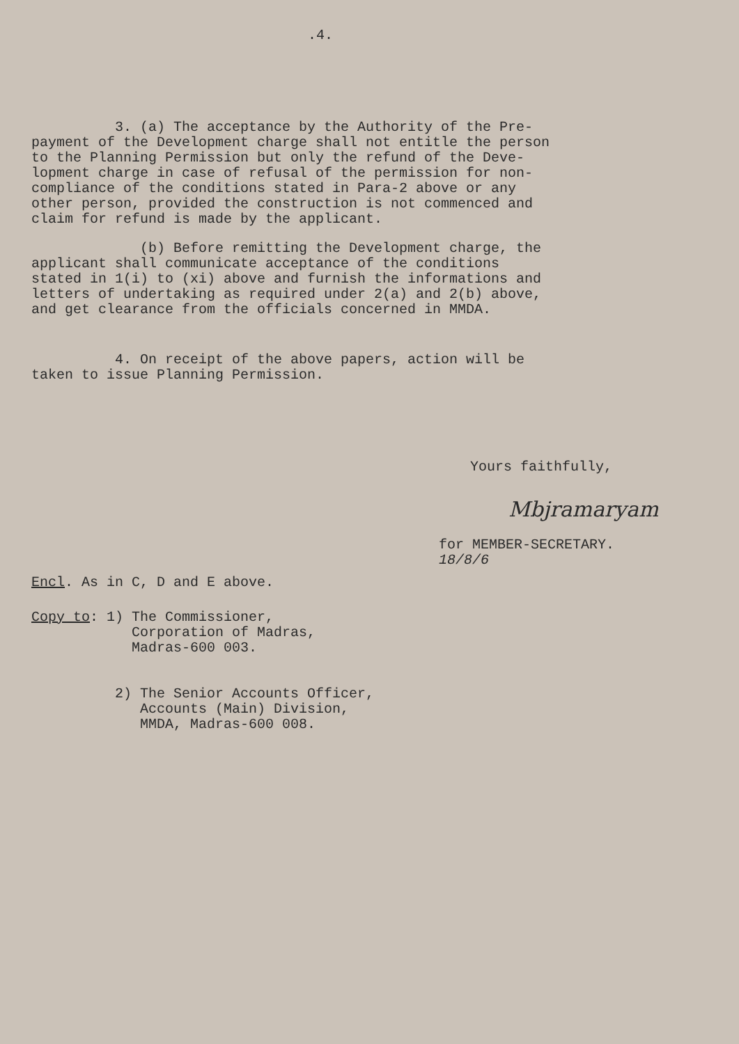.4.
3. (a) The acceptance by the Authority of the Pre- payment of the Development charge shall not entitle the person to the Planning Permission but only the refund of the Deve- lopment charge in case of refusal of the permission for non- compliance of the conditions stated in Para-2 above or any other person, provided the construction is not commenced and claim for refund is made by the applicant.
(b) Before remitting the Development charge, the applicant shall communicate acceptance of the conditions stated in 1(i) to (xi) above and furnish the informations and letters of undertaking as required under 2(a) and 2(b) above, and get clearance from the officials concerned in MMDA.
4. On receipt of the above papers, action will be taken to issue Planning Permission.
Yours faithfully,
Mbjramaryam
for MEMBER-SECRETARY.
18/8/6
Encl. As in C, D and E above.
Copy to: 1) The Commissioner, Corporation of Madras, Madras-600 003.
2) The Senior Accounts Officer, Accounts (Main) Division, MMDA, Madras-600 008.